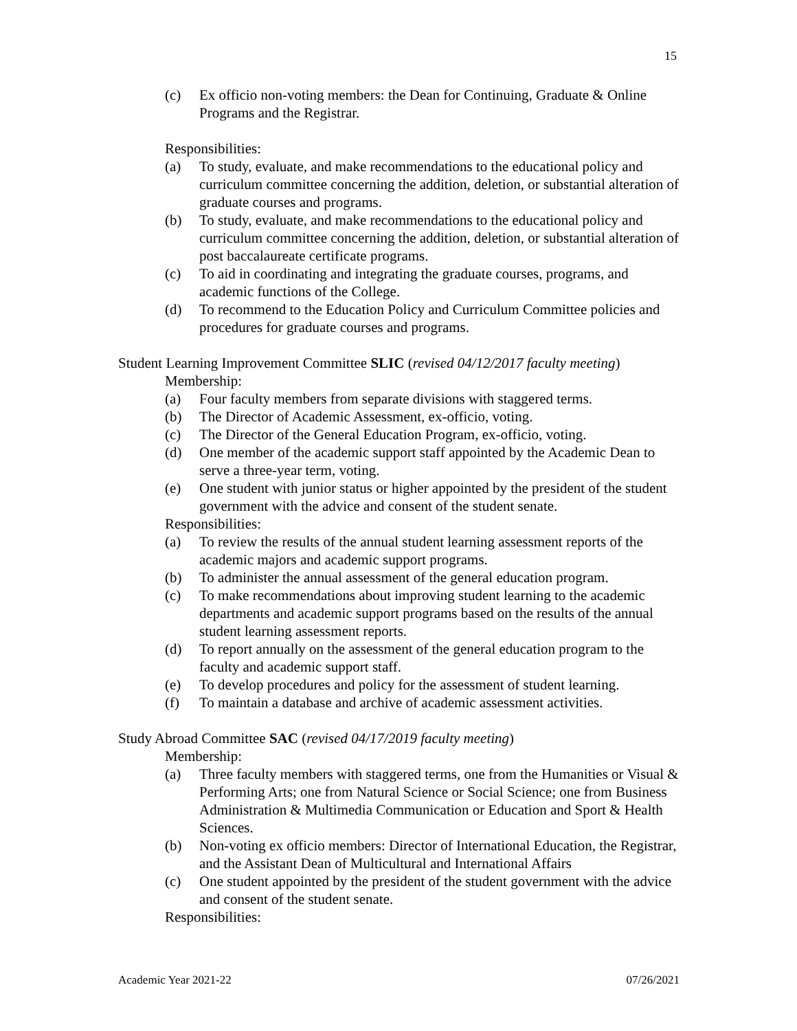15
(c) Ex officio non-voting members: the Dean for Continuing, Graduate & Online Programs and the Registrar.
Responsibilities:
(a) To study, evaluate, and make recommendations to the educational policy and curriculum committee concerning the addition, deletion, or substantial alteration of graduate courses and programs.
(b) To study, evaluate, and make recommendations to the educational policy and curriculum committee concerning the addition, deletion, or substantial alteration of post baccalaureate certificate programs.
(c) To aid in coordinating and integrating the graduate courses, programs, and academic functions of the College.
(d) To recommend to the Education Policy and Curriculum Committee policies and procedures for graduate courses and programs.
Student Learning Improvement Committee SLIC (revised 04/12/2017 faculty meeting)
Membership:
(a) Four faculty members from separate divisions with staggered terms.
(b) The Director of Academic Assessment, ex-officio, voting.
(c) The Director of the General Education Program, ex-officio, voting.
(d) One member of the academic support staff appointed by the Academic Dean to serve a three-year term, voting.
(e) One student with junior status or higher appointed by the president of the student government with the advice and consent of the student senate.
Responsibilities:
(a) To review the results of the annual student learning assessment reports of the academic majors and academic support programs.
(b) To administer the annual assessment of the general education program.
(c) To make recommendations about improving student learning to the academic departments and academic support programs based on the results of the annual student learning assessment reports.
(d) To report annually on the assessment of the general education program to the faculty and academic support staff.
(e) To develop procedures and policy for the assessment of student learning.
(f) To maintain a database and archive of academic assessment activities.
Study Abroad Committee SAC (revised 04/17/2019 faculty meeting)
Membership:
(a) Three faculty members with staggered terms, one from the Humanities or Visual & Performing Arts; one from Natural Science or Social Science; one from Business Administration & Multimedia Communication or Education and Sport & Health Sciences.
(b) Non-voting ex officio members: Director of International Education, the Registrar, and the Assistant Dean of Multicultural and International Affairs
(c) One student appointed by the president of the student government with the advice and consent of the student senate.
Responsibilities:
Academic Year 2021-22 07/26/2021